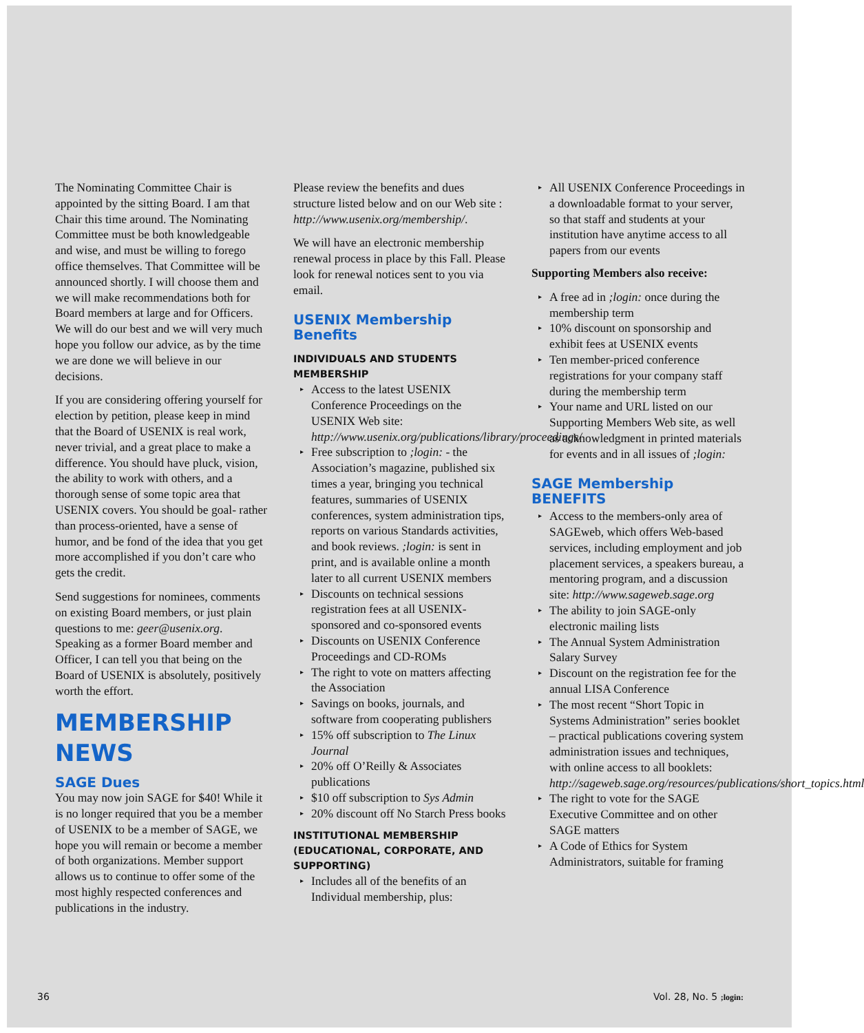The Nominating Committee Chair is appointed by the sitting Board. I am that Chair this time around. The Nominating Committee must be both knowledgeable and wise, and must be willing to forego office themselves. That Committee will be announced shortly. I will choose them and we will make recommendations both for Board members at large and for Officers. We will do our best and we will very much hope you follow our advice, as by the time we are done we will believe in our decisions.
If you are considering offering yourself for election by petition, please keep in mind that the Board of USENIX is real work, never trivial, and a great place to make a difference. You should have pluck, vision, the ability to work with others, and a thorough sense of some topic area that USENIX covers. You should be goal- rather than process-oriented, have a sense of humor, and be fond of the idea that you get more accomplished if you don’t care who gets the credit.
Send suggestions for nominees, comments on existing Board members, or just plain questions to me: geer@usenix.org. Speaking as a former Board member and Officer, I can tell you that being on the Board of USENIX is absolutely, positively worth the effort.
MEMBERSHIP NEWS
SAGE Dues
You may now join SAGE for $40! While it is no longer required that you be a member of USENIX to be a member of SAGE, we hope you will remain or become a member of both organizations. Member support allows us to continue to offer some of the most highly respected conferences and publications in the industry.
Please review the benefits and dues structure listed below and on our Web site : http://www.usenix.org/membership/.
We will have an electronic membership renewal process in place by this Fall. Please look for renewal notices sent to you via email.
USENIX Membership Benefits
INDIVIDUALS AND STUDENTS MEMBERSHIP
▸ Access to the latest USENIX Conference Proceedings on the USENIX Web site: http://www.usenix.org/publications/library/proceedings/
▸ Free subscription to ;login: - the Association’s magazine, published six times a year, bringing you technical features, summaries of USENIX conferences, system administration tips, reports on various Standards activities, and book reviews. ;login: is sent in print, and is available online a month later to all current USENIX members
▸ Discounts on technical sessions registration fees at all USENIX-sponsored and co-sponsored events
▸ Discounts on USENIX Conference Proceedings and CD-ROMs
▸ The right to vote on matters affecting the Association
▸ Savings on books, journals, and software from cooperating publishers
▸ 15% off subscription to The Linux Journal
▸ 20% off O’Reilly & Associates publications
▸ $10 off subscription to Sys Admin
▸ 20% discount off No Starch Press books
INSTITUTIONAL MEMBERSHIP (EDUCATIONAL, CORPORATE, AND SUPPORTING)
▸ Includes all of the benefits of an Individual membership, plus:
▸ All USENIX Conference Proceedings in a downloadable format to your server, so that staff and students at your institution have anytime access to all papers from our events
Supporting Members also receive:
▸ A free ad in ;login: once during the membership term
▸ 10% discount on sponsorship and exhibit fees at USENIX events
▸ Ten member-priced conference registrations for your company staff during the membership term
▸ Your name and URL listed on our Supporting Members Web site, as well as acknowledgment in printed materials for events and in all issues of ;login:
SAGE Membership BENEFITS
▸ Access to the members-only area of SAGEweb, which offers Web-based services, including employment and job placement services, a speakers bureau, a mentoring program, and a discussion site: http://www.sageweb.sage.org
▸ The ability to join SAGE-only electronic mailing lists
▸ The Annual System Administration Salary Survey
▸ Discount on the registration fee for the annual LISA Conference
▸ The most recent “Short Topic in Systems Administration” series booklet – practical publications covering system administration issues and techniques, with online access to all booklets: http://sageweb.sage.org/resources/publications/short_topics.html
▸ The right to vote for the SAGE Executive Committee and on other SAGE matters
▸ A Code of Ethics for System Administrators, suitable for framing
36 Vol. 28, No. 5 ;login: